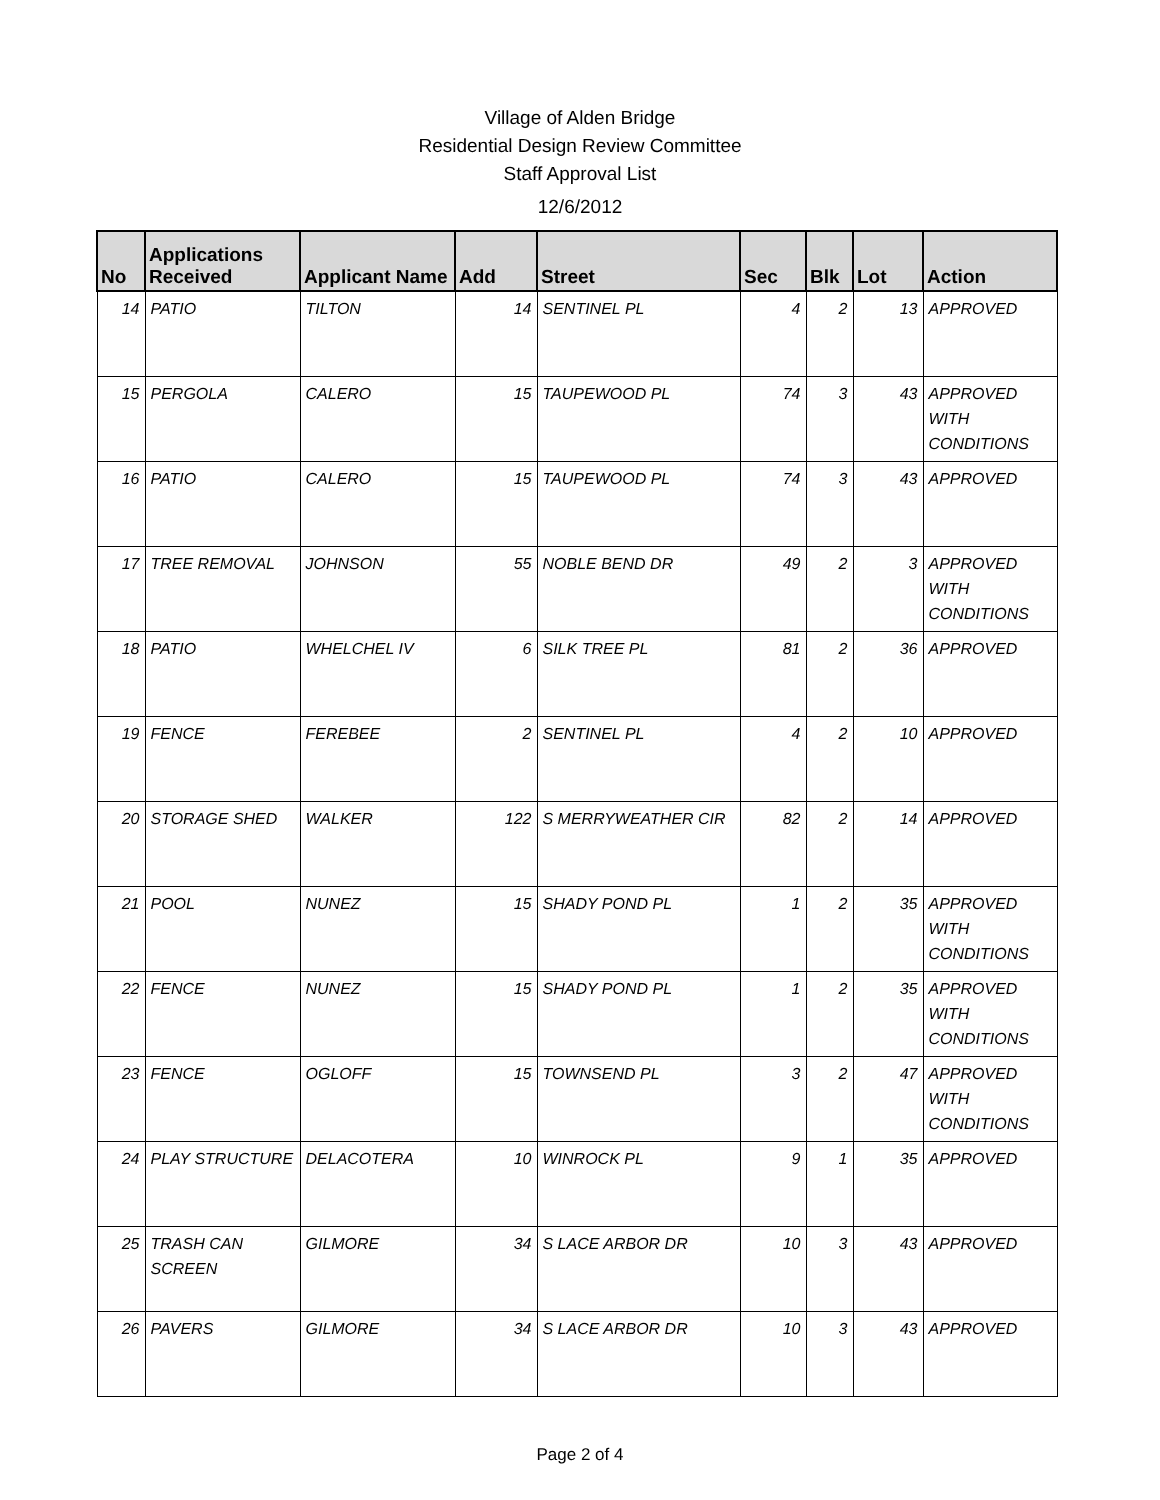Village of Alden Bridge
Residential Design Review Committee
Staff Approval List
12/6/2012
| No | Applications Received | Applicant Name | Add | Street | Sec | Blk | Lot | Action |
| --- | --- | --- | --- | --- | --- | --- | --- | --- |
| 14 | PATIO | TILTON | 14 | SENTINEL PL | 4 | 2 | 13 | APPROVED |
| 15 | PERGOLA | CALERO | 15 | TAUPEWOOD PL | 74 | 3 | 43 | APPROVED WITH CONDITIONS |
| 16 | PATIO | CALERO | 15 | TAUPEWOOD PL | 74 | 3 | 43 | APPROVED |
| 17 | TREE REMOVAL | JOHNSON | 55 | NOBLE BEND DR | 49 | 2 | 3 | APPROVED WITH CONDITIONS |
| 18 | PATIO | WHELCHEL IV | 6 | SILK TREE PL | 81 | 2 | 36 | APPROVED |
| 19 | FENCE | FEREBEE | 2 | SENTINEL PL | 4 | 2 | 10 | APPROVED |
| 20 | STORAGE SHED | WALKER | 122 | S MERRYWEATHER CIR | 82 | 2 | 14 | APPROVED |
| 21 | POOL | NUNEZ | 15 | SHADY POND PL | 1 | 2 | 35 | APPROVED WITH CONDITIONS |
| 22 | FENCE | NUNEZ | 15 | SHADY POND PL | 1 | 2 | 35 | APPROVED WITH CONDITIONS |
| 23 | FENCE | OGLOFF | 15 | TOWNSEND PL | 3 | 2 | 47 | APPROVED WITH CONDITIONS |
| 24 | PLAY STRUCTURE | DELACOTERA | 10 | WINROCK PL | 9 | 1 | 35 | APPROVED |
| 25 | TRASH CAN SCREEN | GILMORE | 34 | S LACE ARBOR DR | 10 | 3 | 43 | APPROVED |
| 26 | PAVERS | GILMORE | 34 | S LACE ARBOR DR | 10 | 3 | 43 | APPROVED |
Page 2 of 4